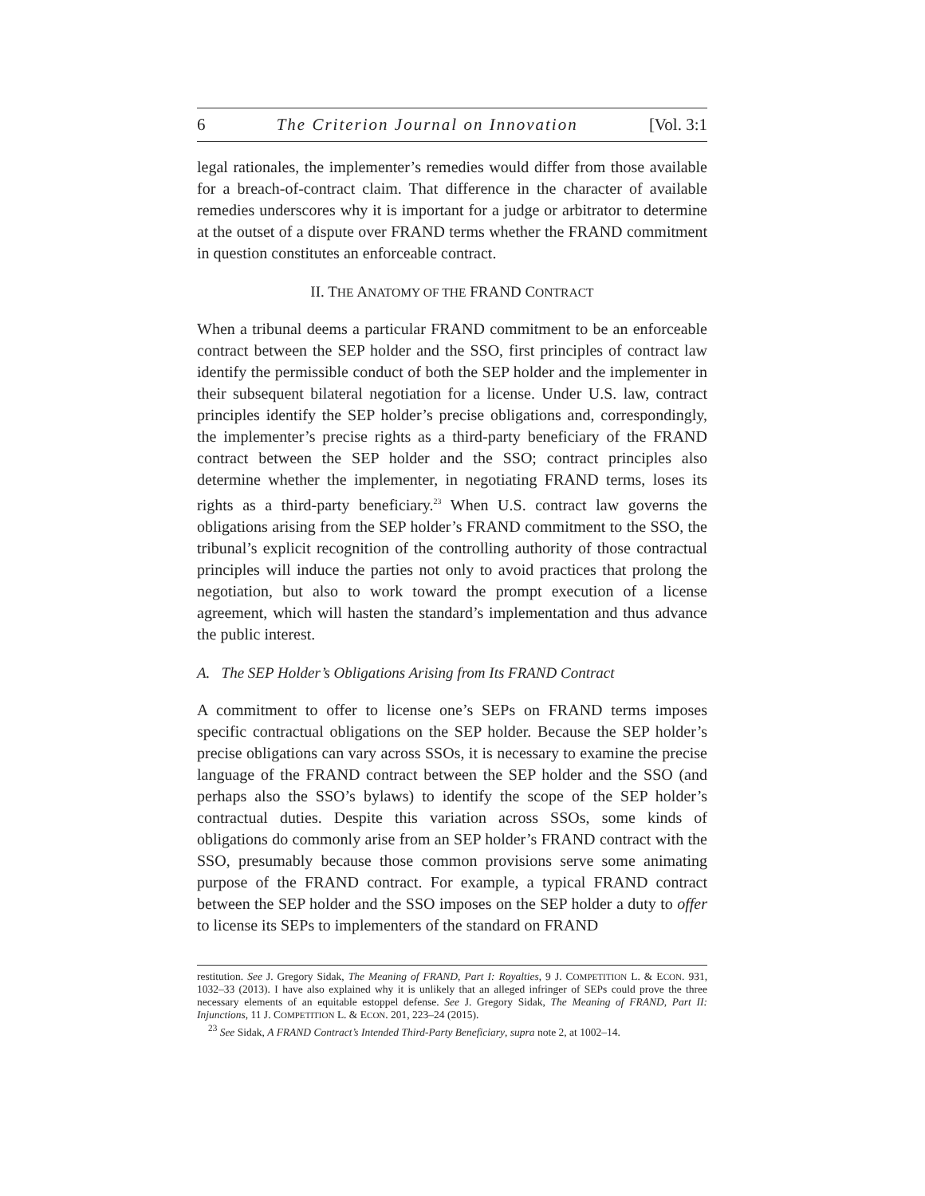6 The Criterion Journal on Innovation [Vol. 3:1
legal rationales, the implementer’s remedies would differ from those available for a breach-of-contract claim. That difference in the character of available remedies underscores why it is important for a judge or arbitrator to determine at the outset of a dispute over FRAND terms whether the FRAND commitment in question constitutes an enforceable contract.
II. THE ANATOMY OF THE FRAND CONTRACT
When a tribunal deems a particular FRAND commitment to be an enforceable contract between the SEP holder and the SSO, first principles of contract law identify the permissible conduct of both the SEP holder and the implementer in their subsequent bilateral negotiation for a license. Under U.S. law, contract principles identify the SEP holder’s precise obligations and, correspondingly, the implementer’s precise rights as a third-party beneficiary of the FRAND contract between the SEP holder and the SSO; contract principles also determine whether the implementer, in negotiating FRAND terms, loses its rights as a third-party beneficiary.<sup>23</sup> When U.S. contract law governs the obligations arising from the SEP holder’s FRAND commitment to the SSO, the tribunal’s explicit recognition of the controlling authority of those contractual principles will induce the parties not only to avoid practices that prolong the negotiation, but also to work toward the prompt execution of a license agreement, which will hasten the standard’s implementation and thus advance the public interest.
A. The SEP Holder’s Obligations Arising from Its FRAND Contract
A commitment to offer to license one’s SEPs on FRAND terms imposes specific contractual obligations on the SEP holder. Because the SEP holder’s precise obligations can vary across SSOs, it is necessary to examine the precise language of the FRAND contract between the SEP holder and the SSO (and perhaps also the SSO’s bylaws) to identify the scope of the SEP holder’s contractual duties. Despite this variation across SSOs, some kinds of obligations do commonly arise from an SEP holder’s FRAND contract with the SSO, presumably because those common provisions serve some animating purpose of the FRAND contract. For example, a typical FRAND contract between the SEP holder and the SSO imposes on the SEP holder a duty to offer to license its SEPs to implementers of the standard on FRAND
restitution. See J. Gregory Sidak, The Meaning of FRAND, Part I: Royalties, 9 J. COMPETITION L. & ECON. 931, 1032–33 (2013). I have also explained why it is unlikely that an alleged infringer of SEPs could prove the three necessary elements of an equitable estoppel defense. See J. Gregory Sidak, The Meaning of FRAND, Part II: Injunctions, 11 J. COMPETITION L. & ECON. 201, 223–24 (2015).
<sup>23</sup> See Sidak, A FRAND Contract’s Intended Third-Party Beneficiary, supra note 2, at 1002–14.